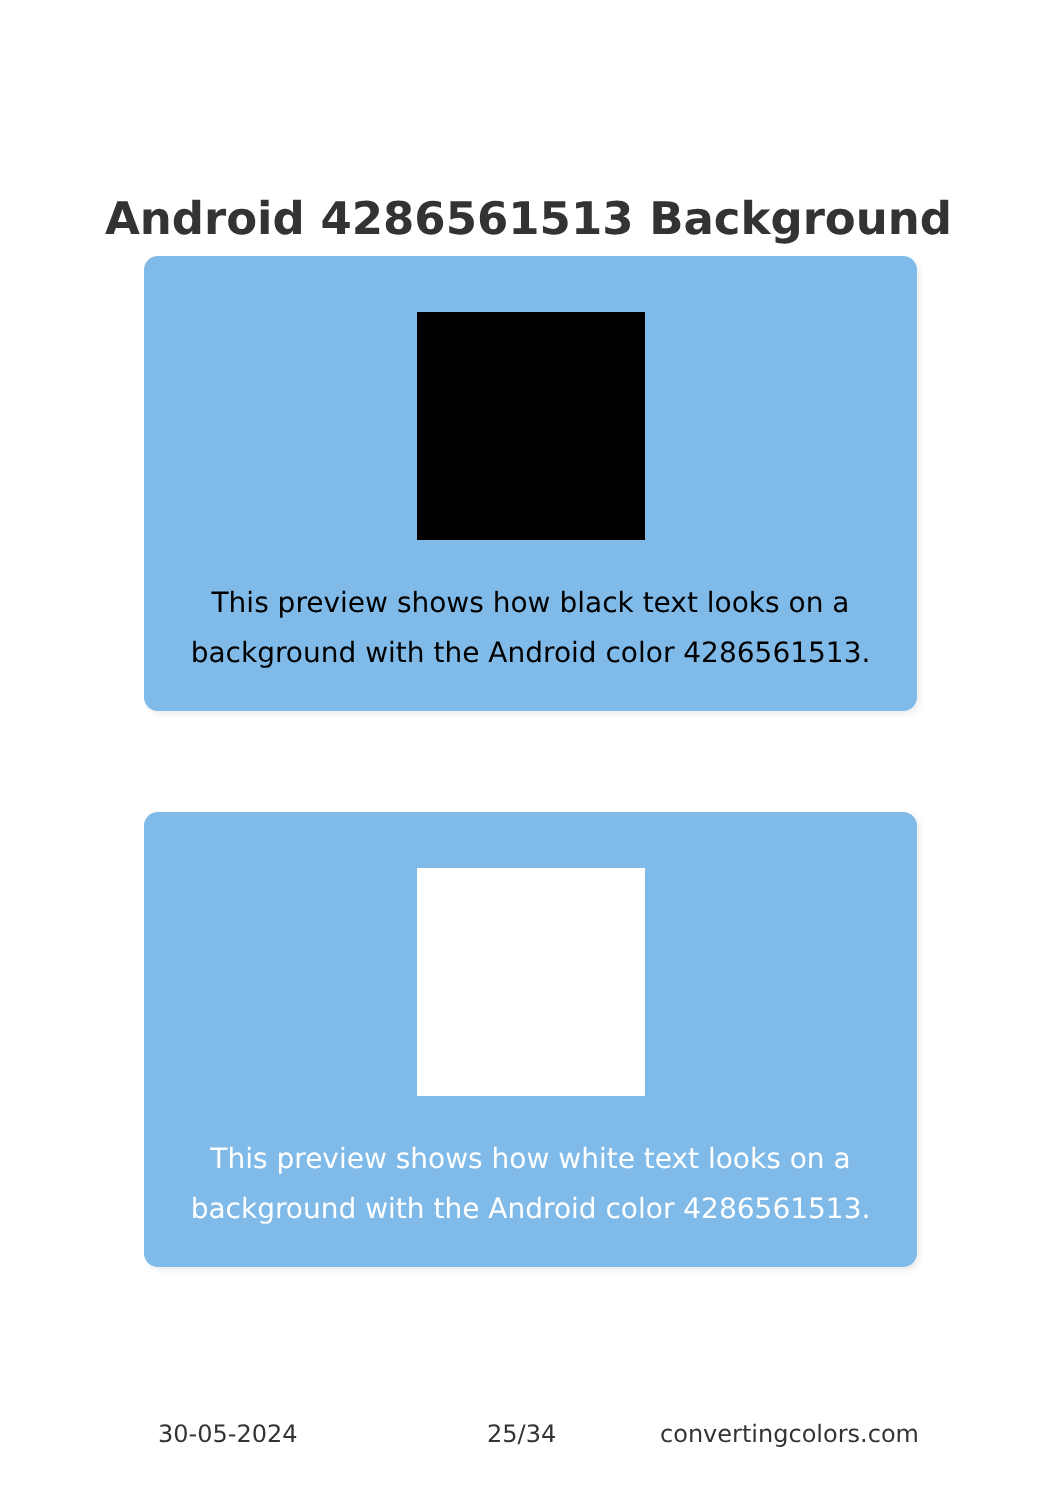Android 4286561513 Background
This preview shows how black text looks on a
background with the Android color 4286561513.
This preview shows how white text looks on a
background with the Android color 4286561513.
30-05-2024 25/34 convertingcolors.com